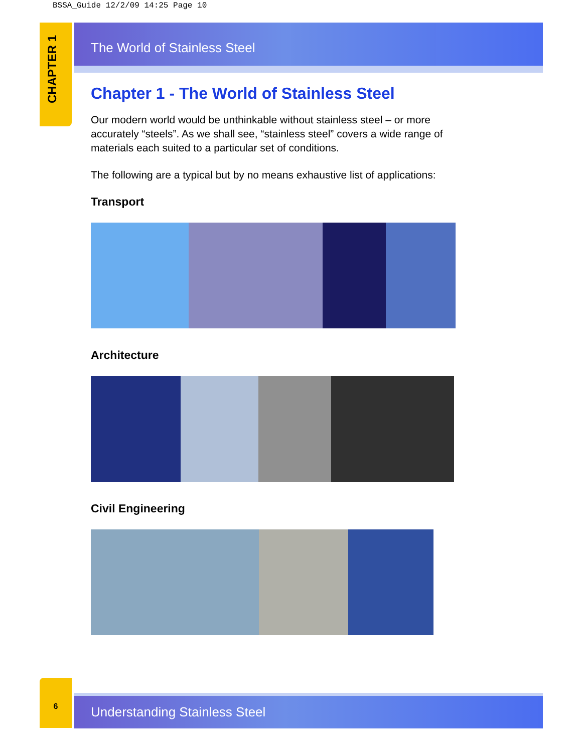BSSA_Guide 12/2/09 14:25 Page 10
CHAPTER 1
The World of Stainless Steel
Chapter 1 - The World of Stainless Steel
Our modern world would be unthinkable without stainless steel – or more accurately “steels”. As we shall see, “stainless steel” covers a wide range of materials each suited to a particular set of conditions.
The following are a typical but by no means exhaustive list of applications:
Transport
Architecture
Civil Engineering
6
Understanding Stainless Steel